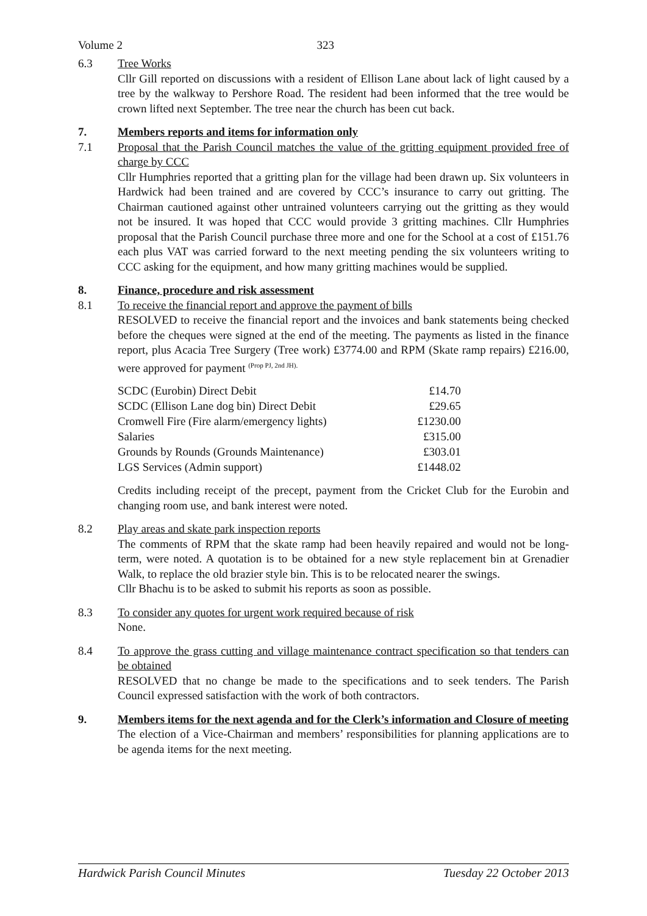Volume 2 323
6.3 Tree Works
Cllr Gill reported on discussions with a resident of Ellison Lane about lack of light caused by a tree by the walkway to Pershore Road. The resident had been informed that the tree would be crown lifted next September. The tree near the church has been cut back.
7. Members reports and items for information only
7.1 Proposal that the Parish Council matches the value of the gritting equipment provided free of charge by CCC
Cllr Humphries reported that a gritting plan for the village had been drawn up. Six volunteers in Hardwick had been trained and are covered by CCC’s insurance to carry out gritting. The Chairman cautioned against other untrained volunteers carrying out the gritting as they would not be insured. It was hoped that CCC would provide 3 gritting machines. Cllr Humphries proposal that the Parish Council purchase three more and one for the School at a cost of £151.76 each plus VAT was carried forward to the next meeting pending the six volunteers writing to CCC asking for the equipment, and how many gritting machines would be supplied.
8. Finance, procedure and risk assessment
8.1 To receive the financial report and approve the payment of bills
RESOLVED to receive the financial report and the invoices and bank statements being checked before the cheques were signed at the end of the meeting. The payments as listed in the finance report, plus Acacia Tree Surgery (Tree work) £3774.00 and RPM (Skate ramp repairs) £216.00, were approved for payment <sup>(Prop PJ, 2nd JH).</sup>
| SCDC (Eurobin) Direct Debit | £14.70 |
| SCDC (Ellison Lane dog bin) Direct Debit | £29.65 |
| Cromwell Fire (Fire alarm/emergency lights) | £1230.00 |
| Salaries | £315.00 |
| Grounds by Rounds (Grounds Maintenance) | £303.01 |
| LGS Services (Admin support) | £1448.02 |
Credits including receipt of the precept, payment from the Cricket Club for the Eurobin and changing room use, and bank interest were noted.
8.2 Play areas and skate park inspection reports
The comments of RPM that the skate ramp had been heavily repaired and would not be long-term, were noted. A quotation is to be obtained for a new style replacement bin at Grenadier Walk, to replace the old brazier style bin. This is to be relocated nearer the swings.
Cllr Bhachu is to be asked to submit his reports as soon as possible.
8.3 To consider any quotes for urgent work required because of risk
None.
8.4 To approve the grass cutting and village maintenance contract specification so that tenders can be obtained
RESOLVED that no change be made to the specifications and to seek tenders. The Parish Council expressed satisfaction with the work of both contractors.
9. Members items for the next agenda and for the Clerk’s information and Closure of meeting
The election of a Vice-Chairman and members’ responsibilities for planning applications are to be agenda items for the next meeting.
Hardwick Parish Council Minutes Tuesday 22 October 2013